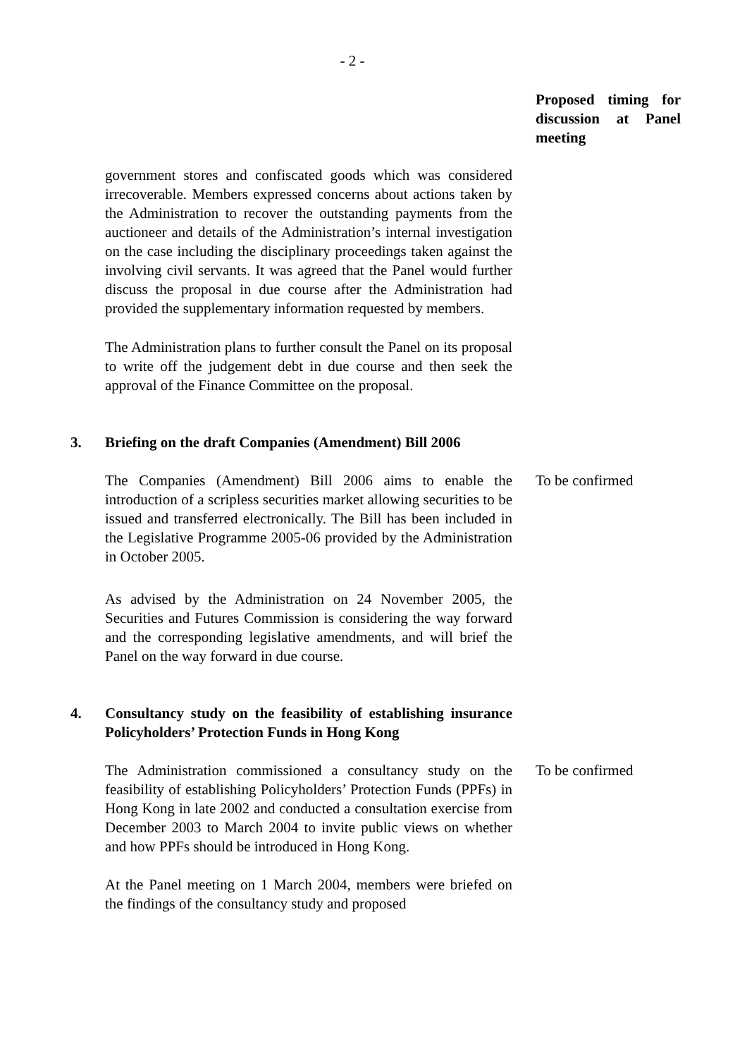- 2 -
Proposed timing for discussion at Panel meeting
government stores and confiscated goods which was considered irrecoverable. Members expressed concerns about actions taken by the Administration to recover the outstanding payments from the auctioneer and details of the Administration’s internal investigation on the case including the disciplinary proceedings taken against the involving civil servants. It was agreed that the Panel would further discuss the proposal in due course after the Administration had provided the supplementary information requested by members.
The Administration plans to further consult the Panel on its proposal to write off the judgement debt in due course and then seek the approval of the Finance Committee on the proposal.
3. Briefing on the draft Companies (Amendment) Bill 2006
The Companies (Amendment) Bill 2006 aims to enable the introduction of a scripless securities market allowing securities to be issued and transferred electronically. The Bill has been included in the Legislative Programme 2005-06 provided by the Administration in October 2005.
To be confirmed
As advised by the Administration on 24 November 2005, the Securities and Futures Commission is considering the way forward and the corresponding legislative amendments, and will brief the Panel on the way forward in due course.
4. Consultancy study on the feasibility of establishing insurance Policyholders’ Protection Funds in Hong Kong
The Administration commissioned a consultancy study on the feasibility of establishing Policyholders’ Protection Funds (PPFs) in Hong Kong in late 2002 and conducted a consultation exercise from December 2003 to March 2004 to invite public views on whether and how PPFs should be introduced in Hong Kong.
To be confirmed
At the Panel meeting on 1 March 2004, members were briefed on the findings of the consultancy study and proposed